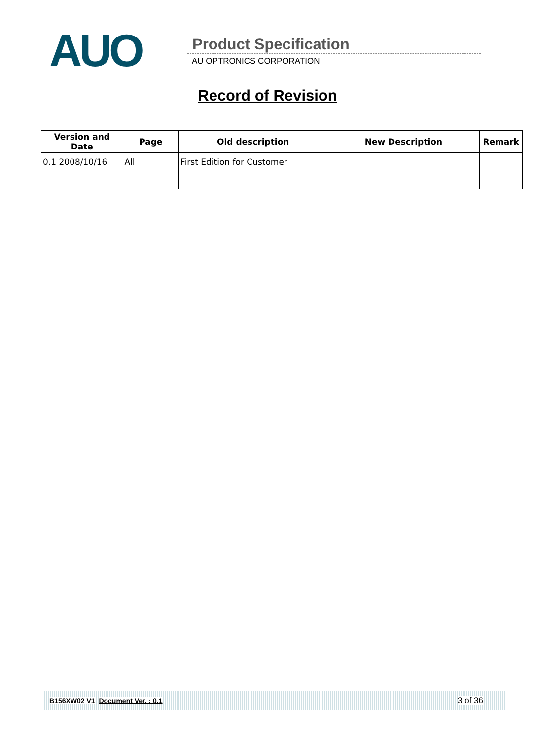AUO Product Specification
AU OPTRONICS CORPORATION
Record of Revision
| Version and Date | Page | Old description | New Description | Remark |
| --- | --- | --- | --- | --- |
| 0.1 2008/10/16 | All | First Edition for Customer | | |
B156XW02 V1 Document Ver. : 0.1 3 of 36